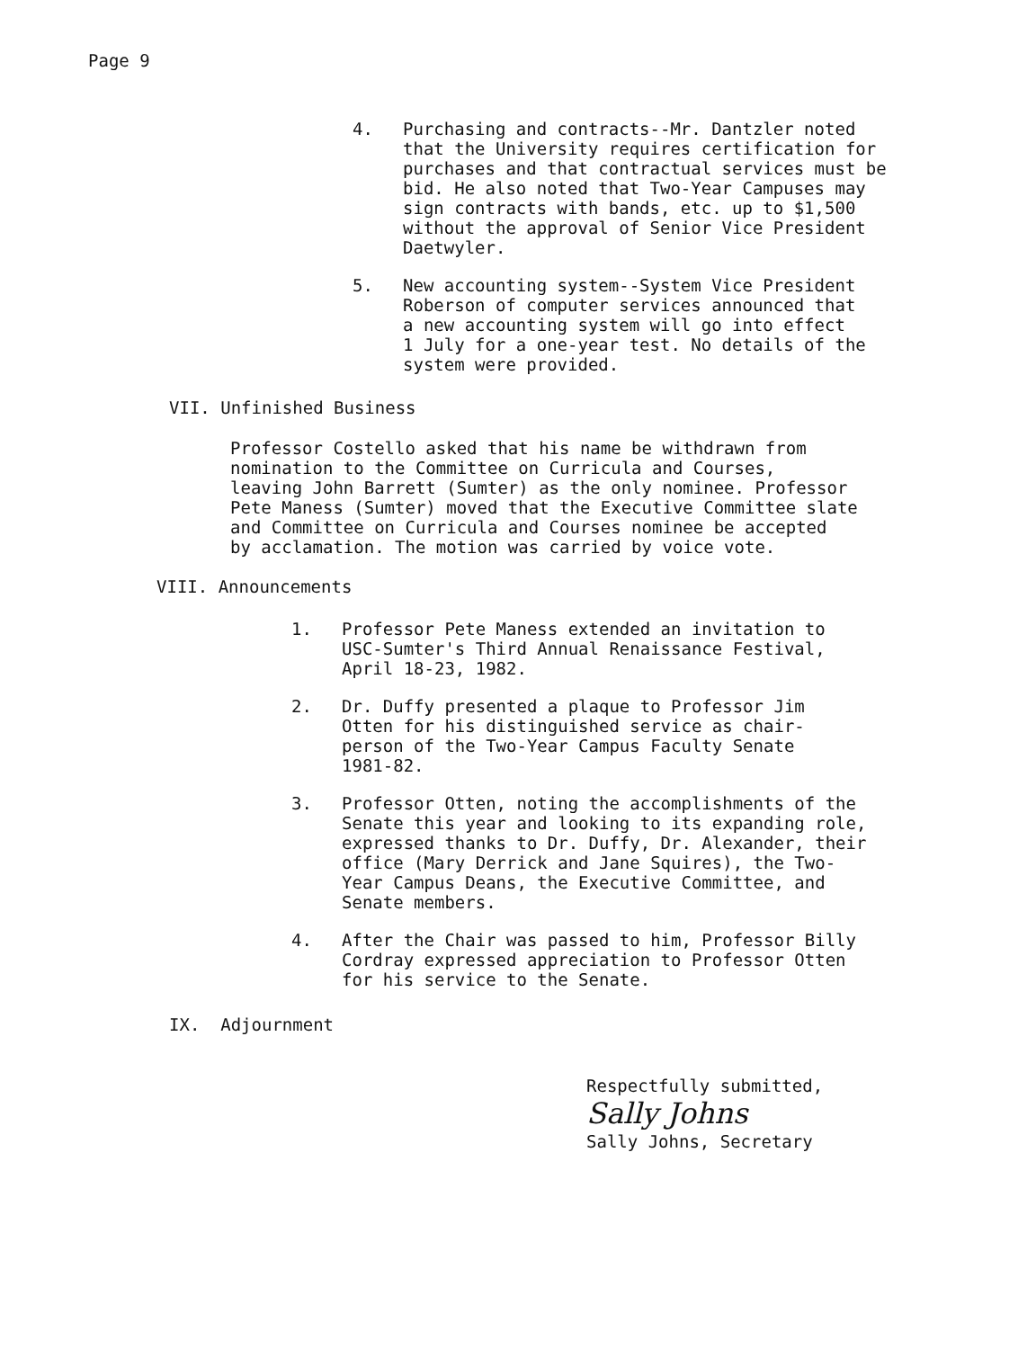Page 9
4. Purchasing and contracts--Mr. Dantzler noted
that the University requires certification for
purchases and that contractual services must be
bid. He also noted that Two-Year Campuses may
sign contracts with bands, etc. up to $1,500
without the approval of Senior Vice President
Daetwyler.
5. New accounting system--System Vice President
Roberson of computer services announced that
a new accounting system will go into effect
1 July for a one-year test. No details of the
system were provided.
VII. Unfinished Business
Professor Costello asked that his name be withdrawn from
nomination to the Committee on Curricula and Courses,
leaving John Barrett (Sumter) as the only nominee. Professor
Pete Maness (Sumter) moved that the Executive Committee slate
and Committee on Curricula and Courses nominee be accepted
by acclamation. The motion was carried by voice vote.
VIII. Announcements
1. Professor Pete Maness extended an invitation to
USC-Sumter's Third Annual Renaissance Festival,
April 18-23, 1982.
2. Dr. Duffy presented a plaque to Professor Jim
Otten for his distinguished service as chair-
person of the Two-Year Campus Faculty Senate
1981-82.
3. Professor Otten, noting the accomplishments of the
Senate this year and looking to its expanding role,
expressed thanks to Dr. Duffy, Dr. Alexander, their
office (Mary Derrick and Jane Squires), the Two-
Year Campus Deans, the Executive Committee, and
Senate members.
4. After the Chair was passed to him, Professor Billy
Cordray expressed appreciation to Professor Otten
for his service to the Senate.
IX. Adjournment
Respectfully submitted,
Sally Johns
Sally Johns, Secretary